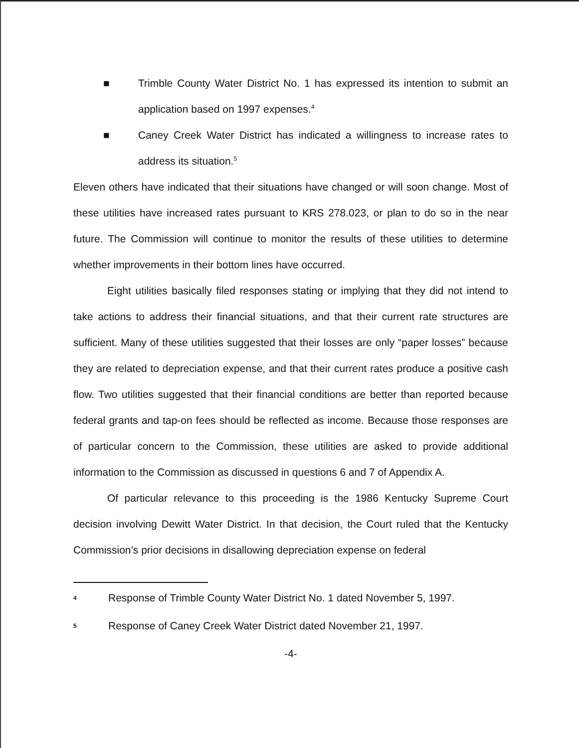■ Trimble County Water District No. 1 has expressed its intention to submit an application based on 1997 expenses.<sup>4</sup>
■ Caney Creek Water District has indicated a willingness to increase rates to address its situation.<sup>5</sup>
Eleven others have indicated that their situations have changed or will soon change. Most of these utilities have increased rates pursuant to KRS 278.023, or plan to do so in the near future. The Commission will continue to monitor the results of these utilities to determine whether improvements in their bottom lines have occurred.
Eight utilities basically filed responses stating or implying that they did not intend to take actions to address their financial situations, and that their current rate structures are sufficient. Many of these utilities suggested that their losses are only “paper losses” because they are related to depreciation expense, and that their current rates produce a positive cash flow. Two utilities suggested that their financial conditions are better than reported because federal grants and tap-on fees should be reflected as income. Because those responses are of particular concern to the Commission, these utilities are asked to provide additional information to the Commission as discussed in questions 6 and 7 of Appendix A.
Of particular relevance to this proceeding is the 1986 Kentucky Supreme Court decision involving Dewitt Water District. In that decision, the Court ruled that the Kentucky Commission’s prior decisions in disallowing depreciation expense on federal
4 Response of Trimble County Water District No. 1 dated November 5, 1997.
5 Response of Caney Creek Water District dated November 21, 1997.
-4-